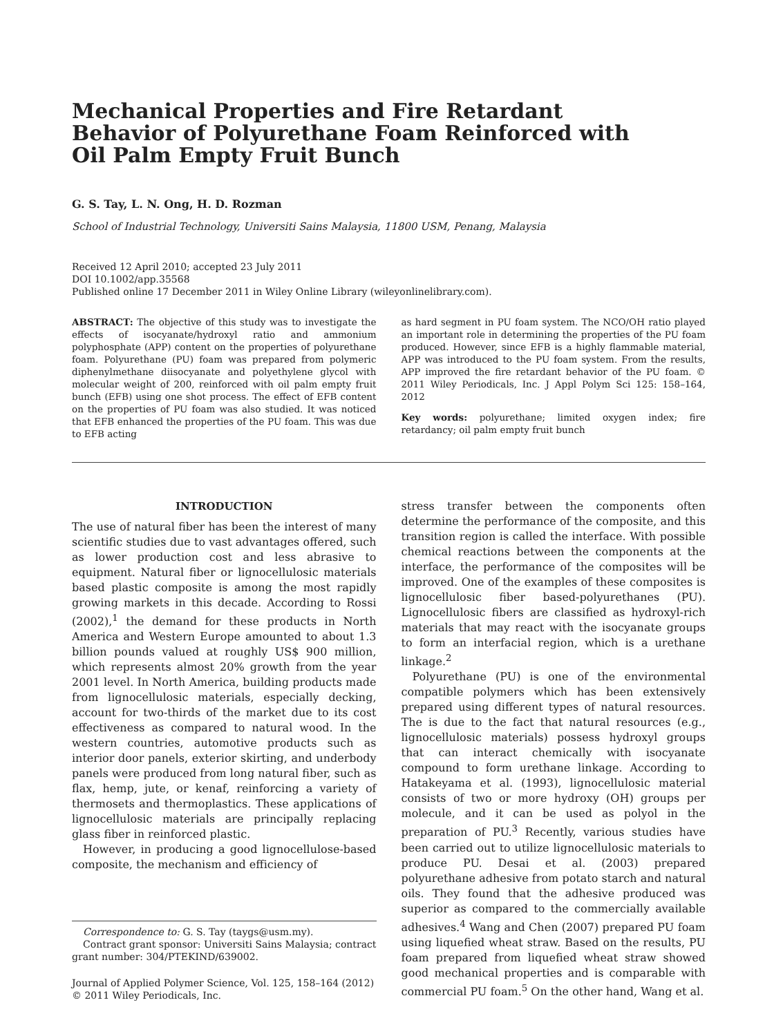Mechanical Properties and Fire Retardant Behavior of Polyurethane Foam Reinforced with Oil Palm Empty Fruit Bunch
G. S. Tay, L. N. Ong, H. D. Rozman
School of Industrial Technology, Universiti Sains Malaysia, 11800 USM, Penang, Malaysia
Received 12 April 2010; accepted 23 July 2011
DOI 10.1002/app.35568
Published online 17 December 2011 in Wiley Online Library (wileyonlinelibrary.com).
ABSTRACT: The objective of this study was to investigate the effects of isocyanate/hydroxyl ratio and ammonium polyphosphate (APP) content on the properties of polyurethane foam. Polyurethane (PU) foam was prepared from polymeric diphenylmethane diisocyanate and polyethylene glycol with molecular weight of 200, reinforced with oil palm empty fruit bunch (EFB) using one shot process. The effect of EFB content on the properties of PU foam was also studied. It was noticed that EFB enhanced the properties of the PU foam. This was due to EFB acting
as hard segment in PU foam system. The NCO/OH ratio played an important role in determining the properties of the PU foam produced. However, since EFB is a highly flammable material, APP was introduced to the PU foam system. From the results, APP improved the fire retardant behavior of the PU foam. © 2011 Wiley Periodicals, Inc. J Appl Polym Sci 125: 158–164, 2012
Key words: polyurethane; limited oxygen index; fire retardancy; oil palm empty fruit bunch
INTRODUCTION
The use of natural fiber has been the interest of many scientific studies due to vast advantages offered, such as lower production cost and less abrasive to equipment. Natural fiber or lignocellulosic materials based plastic composite is among the most rapidly growing markets in this decade. According to Rossi (2002),<sup>1</sup> the demand for these products in North America and Western Europe amounted to about 1.3 billion pounds valued at roughly US$ 900 million, which represents almost 20% growth from the year 2001 level. In North America, building products made from lignocellulosic materials, especially decking, account for two-thirds of the market due to its cost effectiveness as compared to natural wood. In the western countries, automotive products such as interior door panels, exterior skirting, and underbody panels were produced from long natural fiber, such as flax, hemp, jute, or kenaf, reinforcing a variety of thermosets and thermoplastics. These applications of lignocellulosic materials are principally replacing glass fiber in reinforced plastic.
However, in producing a good lignocellulose-based composite, the mechanism and efficiency of
Correspondence to: G. S. Tay (taygs@usm.my).
Contract grant sponsor: Universiti Sains Malaysia; contract grant number: 304/PTEKIND/639002.
Journal of Applied Polymer Science, Vol. 125, 158–164 (2012)
© 2011 Wiley Periodicals, Inc.
stress transfer between the components often determine the performance of the composite, and this transition region is called the interface. With possible chemical reactions between the components at the interface, the performance of the composites will be improved. One of the examples of these composites is lignocellulosic fiber based-polyurethanes (PU). Lignocellulosic fibers are classified as hydroxyl-rich materials that may react with the isocyanate groups to form an interfacial region, which is a urethane linkage.<sup>2</sup>
Polyurethane (PU) is one of the environmental compatible polymers which has been extensively prepared using different types of natural resources. The is due to the fact that natural resources (e.g., lignocellulosic materials) possess hydroxyl groups that can interact chemically with isocyanate compound to form urethane linkage. According to Hatakeyama et al. (1993), lignocellulosic material consists of two or more hydroxy (OH) groups per molecule, and it can be used as polyol in the preparation of PU.<sup>3</sup> Recently, various studies have been carried out to utilize lignocellulosic materials to produce PU. Desai et al. (2003) prepared polyurethane adhesive from potato starch and natural oils. They found that the adhesive produced was superior as compared to the commercially available adhesives.<sup>4</sup> Wang and Chen (2007) prepared PU foam using liquefied wheat straw. Based on the results, PU foam prepared from liquefied wheat straw showed good mechanical properties and is comparable with commercial PU foam.<sup>5</sup> On the other hand, Wang et al.